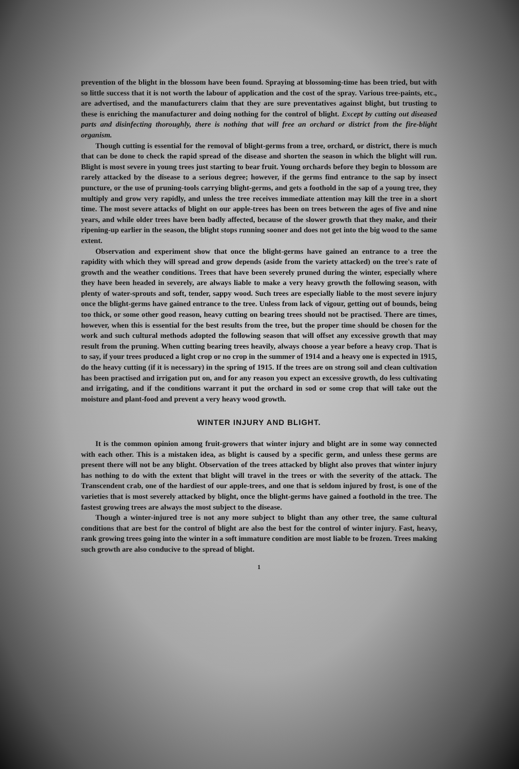prevention of the blight in the blossom have been found. Spraying at blossoming-time has been tried, but with so little success that it is not worth the labour of application and the cost of the spray. Various tree-paints, etc., are advertised, and the manufacturers claim that they are sure preventatives against blight, but trusting to these is enriching the manufacturer and doing nothing for the control of blight. Except by cutting out diseased parts and disinfecting thoroughly, there is nothing that will free an orchard or district from the fire-blight organism.
Though cutting is essential for the removal of blight-germs from a tree, orchard, or district, there is much that can be done to check the rapid spread of the disease and shorten the season in which the blight will run. Blight is most severe in young trees just starting to bear fruit. Young orchards before they begin to blossom are rarely attacked by the disease to a serious degree; however, if the germs find entrance to the sap by insect puncture, or the use of pruning-tools carrying blight-germs, and gets a foothold in the sap of a young tree, they multiply and grow very rapidly, and unless the tree receives immediate attention may kill the tree in a short time. The most severe attacks of blight on our apple-trees has been on trees between the ages of five and nine years, and while older trees have been badly affected, because of the slower growth that they make, and their ripening-up earlier in the season, the blight stops running sooner and does not get into the big wood to the same extent.
Observation and experiment show that once the blight-germs have gained an entrance to a tree the rapidity with which they will spread and grow depends (aside from the variety attacked) on the tree's rate of growth and the weather conditions. Trees that have been severely pruned during the winter, especially where they have been headed in severely, are always liable to make a very heavy growth the following season, with plenty of water-sprouts and soft, tender, sappy wood. Such trees are especially liable to the most severe injury once the blight-germs have gained entrance to the tree. Unless from lack of vigour, getting out of bounds, being too thick, or some other good reason, heavy cutting on bearing trees should not be practised. There are times, however, when this is essential for the best results from the tree, but the proper time should be chosen for the work and such cultural methods adopted the following season that will offset any excessive growth that may result from the pruning. When cutting bearing trees heavily, always choose a year before a heavy crop. That is to say, if your trees produced a light crop or no crop in the summer of 1914 and a heavy one is expected in 1915, do the heavy cutting (if it is necessary) in the spring of 1915. If the trees are on strong soil and clean cultivation has been practised and irrigation put on, and for any reason you expect an excessive growth, do less cultivating and irrigating, and if the conditions warrant it put the orchard in sod or some crop that will take out the moisture and plant-food and prevent a very heavy wood growth.
WINTER INJURY AND BLIGHT.
It is the common opinion among fruit-growers that winter injury and blight are in some way connected with each other. This is a mistaken idea, as blight is caused by a specific germ, and unless these germs are present there will not be any blight. Observation of the trees attacked by blight also proves that winter injury has nothing to do with the extent that blight will travel in the trees or with the severity of the attack. The Transcendent crab, one of the hardiest of our apple-trees, and one that is seldom injured by frost, is one of the varieties that is most severely attacked by blight, once the blight-germs have gained a foothold in the tree. The fastest growing trees are always the most subject to the disease.
Though a winter-injured tree is not any more subject to blight than any other tree, the same cultural conditions that are best for the control of blight are also the best for the control of winter injury. Fast, heavy, rank growing trees going into the winter in a soft immature condition are most liable to be frozen. Trees making such growth are also conducive to the spread of blight.
1